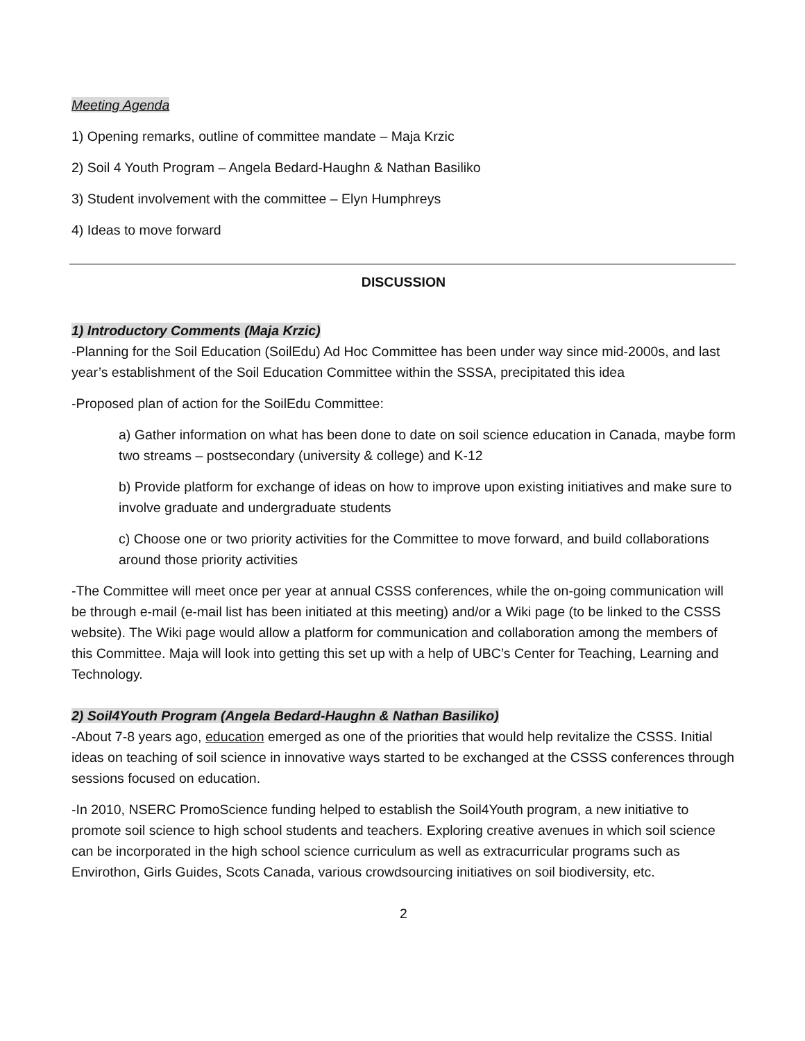Meeting Agenda
1) Opening remarks, outline of committee mandate – Maja Krzic
2) Soil 4 Youth Program – Angela Bedard-Haughn & Nathan Basiliko
3) Student involvement with the committee – Elyn Humphreys
4) Ideas to move forward
DISCUSSION
1) Introductory Comments (Maja Krzic)
-Planning for the Soil Education (SoilEdu) Ad Hoc Committee has been under way since mid-2000s, and last year’s establishment of the Soil Education Committee within the SSSA, precipitated this idea
-Proposed plan of action for the SoilEdu Committee:
a) Gather information on what has been done to date on soil science education in Canada, maybe form two streams – postsecondary (university & college) and K-12
b) Provide platform for exchange of ideas on how to improve upon existing initiatives and make sure to involve graduate and undergraduate students
c) Choose one or two priority activities for the Committee to move forward, and build collaborations around those priority activities
-The Committee will meet once per year at annual CSSS conferences, while the on-going communication will be through e-mail (e-mail list has been initiated at this meeting) and/or a Wiki page (to be linked to the CSSS website). The Wiki page would allow a platform for communication and collaboration among the members of this Committee. Maja will look into getting this set up with a help of UBC’s Center for Teaching, Learning and Technology.
2) Soil4Youth Program (Angela Bedard-Haughn & Nathan Basiliko)
-About 7-8 years ago, education emerged as one of the priorities that would help revitalize the CSSS. Initial ideas on teaching of soil science in innovative ways started to be exchanged at the CSSS conferences through sessions focused on education.
-In 2010, NSERC PromoScience funding helped to establish the Soil4Youth program, a new initiative to promote soil science to high school students and teachers. Exploring creative avenues in which soil science can be incorporated in the high school science curriculum as well as extracurricular programs such as Envirothon, Girls Guides, Scots Canada, various crowdsourcing initiatives on soil biodiversity, etc.
2